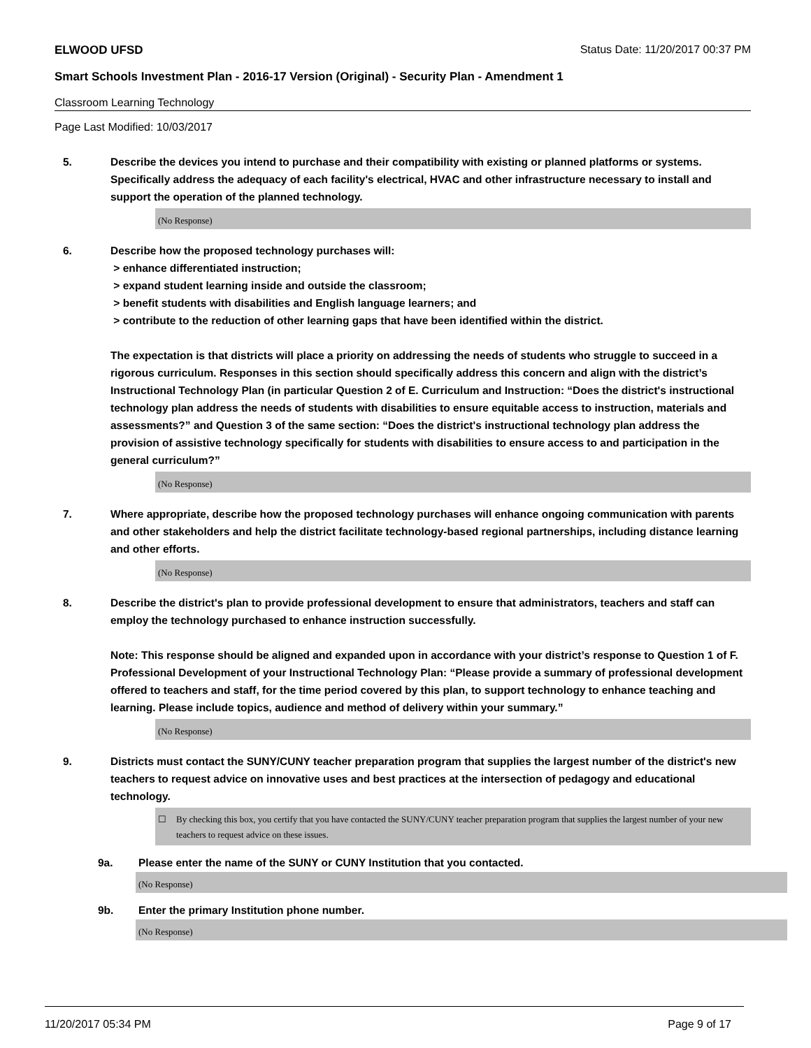ELWOOD UFSD Status Date: 11/20/2017 00:37 PM
Smart Schools Investment Plan - 2016-17 Version (Original) - Security Plan - Amendment 1
Classroom Learning Technology
Page Last Modified: 10/03/2017
5. Describe the devices you intend to purchase and their compatibility with existing or planned platforms or systems. Specifically address the adequacy of each facility's electrical, HVAC and other infrastructure necessary to install and support the operation of the planned technology.
(No Response)
6. Describe how the proposed technology purchases will:
> enhance differentiated instruction;
> expand student learning inside and outside the classroom;
> benefit students with disabilities and English language learners; and
> contribute to the reduction of other learning gaps that have been identified within the district.
The expectation is that districts will place a priority on addressing the needs of students who struggle to succeed in a rigorous curriculum. Responses in this section should specifically address this concern and align with the district’s Instructional Technology Plan (in particular Question 2 of E. Curriculum and Instruction: “Does the district's instructional technology plan address the needs of students with disabilities to ensure equitable access to instruction, materials and assessments?” and Question 3 of the same section: “Does the district's instructional technology plan address the provision of assistive technology specifically for students with disabilities to ensure access to and participation in the general curriculum?”
(No Response)
7. Where appropriate, describe how the proposed technology purchases will enhance ongoing communication with parents and other stakeholders and help the district facilitate technology-based regional partnerships, including distance learning and other efforts.
(No Response)
8. Describe the district's plan to provide professional development to ensure that administrators, teachers and staff can employ the technology purchased to enhance instruction successfully.
Note: This response should be aligned and expanded upon in accordance with your district’s response to Question 1 of F. Professional Development of your Instructional Technology Plan: “Please provide a summary of professional development offered to teachers and staff, for the time period covered by this plan, to support technology to enhance teaching and learning. Please include topics, audience and method of delivery within your summary.”
(No Response)
9. Districts must contact the SUNY/CUNY teacher preparation program that supplies the largest number of the district's new teachers to request advice on innovative uses and best practices at the intersection of pedagogy and educational technology.
☐ By checking this box, you certify that you have contacted the SUNY/CUNY teacher preparation program that supplies the largest number of your new teachers to request advice on these issues.
9a. Please enter the name of the SUNY or CUNY Institution that you contacted.
(No Response)
9b. Enter the primary Institution phone number.
(No Response)
11/20/2017 05:34 PM Page 9 of 17